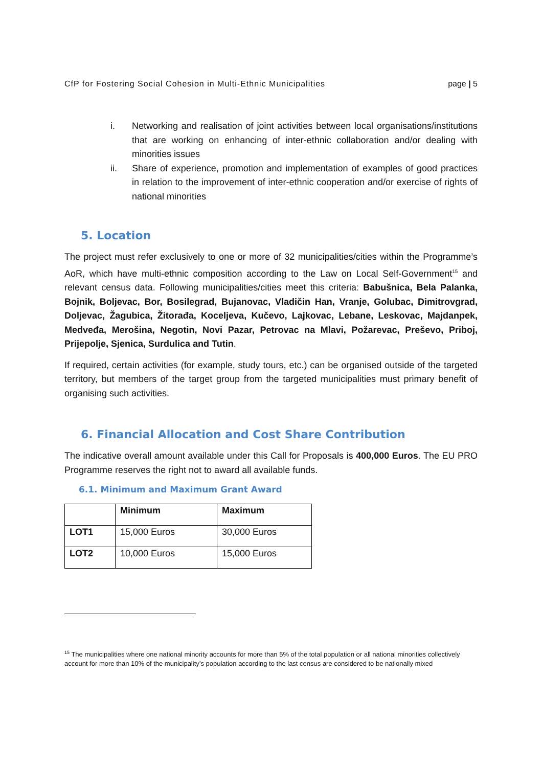CfP for Fostering Social Cohesion in Multi-Ethnic Municipalities page | 5
i. Networking and realisation of joint activities between local organisations/institutions that are working on enhancing of inter-ethnic collaboration and/or dealing with minorities issues
ii. Share of experience, promotion and implementation of examples of good practices in relation to the improvement of inter-ethnic cooperation and/or exercise of rights of national minorities
5. Location
The project must refer exclusively to one or more of 32 municipalities/cities within the Programme’s AoR, which have multi-ethnic composition according to the Law on Local Self-Government<sup>15</sup> and relevant census data. Following municipalities/cities meet this criteria: Babušnica, Bela Palanka, Bojnik, Boljevac, Bor, Bosilegrad, Bujanovac, Vladičin Han, Vranje, Golubac, Dimitrovgrad, Doljevac, Žagubica, Žitorađa, Koceljeva, Kučevo, Lajkovac, Lebane, Leskovac, Majdanpek, Medveđa, Merošina, Negotin, Novi Pazar, Petrovac na Mlavi, Požarevac, Preševo, Priboj, Prijepolje, Sjenica, Surdulica and Tutin.
If required, certain activities (for example, study tours, etc.) can be organised outside of the targeted territory, but members of the target group from the targeted municipalities must primary benefit of organising such activities.
6. Financial Allocation and Cost Share Contribution
The indicative overall amount available under this Call for Proposals is 400,000 Euros. The EU PRO Programme reserves the right not to award all available funds.
6.1. Minimum and Maximum Grant Award
| | Minimum | Maximum |
| --- | --- | --- |
| LOT1 | 15,000 Euros | 30,000 Euros |
| LOT2 | 10,000 Euros | 15,000 Euros |
<sup>15</sup> The municipalities where one national minority accounts for more than 5% of the total population or all national minorities collectively account for more than 10% of the municipality’s population according to the last census are considered to be nationally mixed